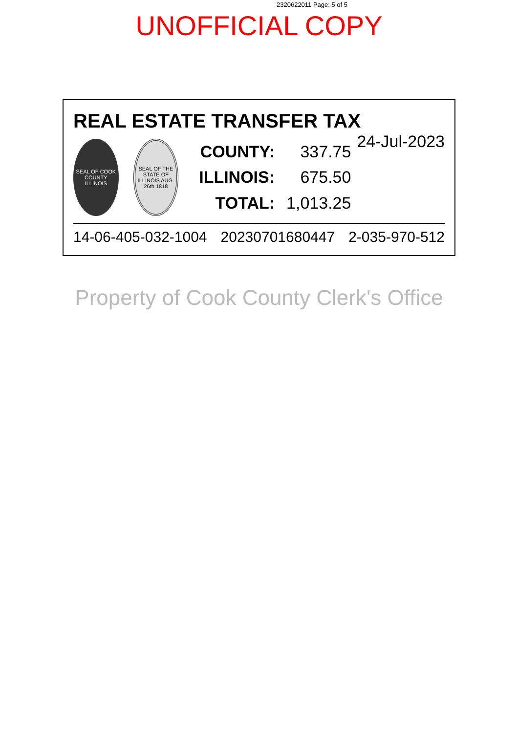2320622011 Page: 5 of 5
UNOFFICIAL COPY
REAL ESTATE TRANSFER TAX 24-Jul-2023
SEAL OF COOK COUNTY ILLINOIS
SEAL OF THE STATE OF ILLINOIS AUG. 26th 1818
| COUNTY: | 337.75 |
| ILLINOIS: | 675.50 |
| TOTAL: | 1,013.25 |
14-06-405-032-1004 20230701680447 2-035-970-512
Property of Cook County Clerk's Office